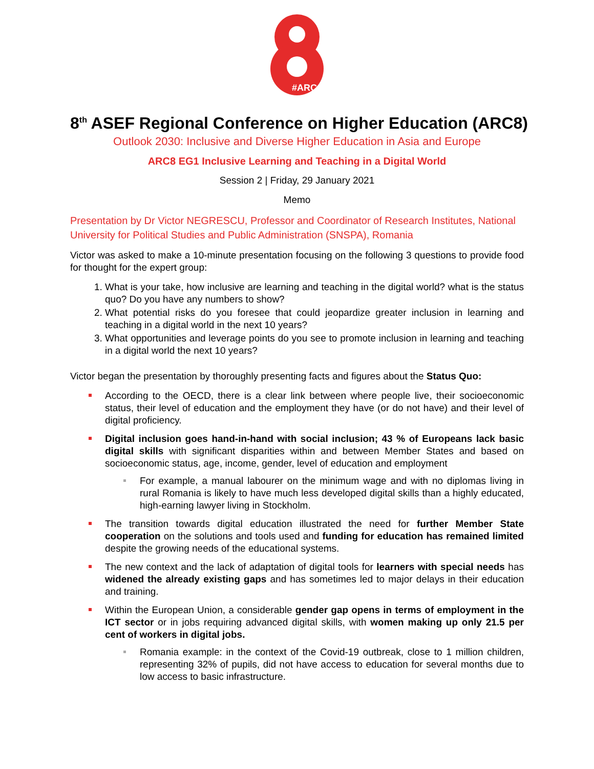#ARC
8<sup>th</sup> ASEF Regional Conference on Higher Education (ARC8)
Outlook 2030: Inclusive and Diverse Higher Education in Asia and Europe
ARC8 EG1 Inclusive Learning and Teaching in a Digital World
Session 2 | Friday, 29 January 2021
Memo
Presentation by Dr Victor NEGRESCU, Professor and Coordinator of Research Institutes, National University for Political Studies and Public Administration (SNSPA), Romania
Victor was asked to make a 10-minute presentation focusing on the following 3 questions to provide food for thought for the expert group:
1. What is your take, how inclusive are learning and teaching in the digital world? what is the status quo? Do you have any numbers to show?
2. What potential risks do you foresee that could jeopardize greater inclusion in learning and teaching in a digital world in the next 10 years?
3. What opportunities and leverage points do you see to promote inclusion in learning and teaching in a digital world the next 10 years?
Victor began the presentation by thoroughly presenting facts and figures about the Status Quo:
According to the OECD, there is a clear link between where people live, their socioeconomic status, their level of education and the employment they have (or do not have) and their level of digital proficiency.
Digital inclusion goes hand-in-hand with social inclusion; 43 % of Europeans lack basic digital skills with significant disparities within and between Member States and based on socioeconomic status, age, income, gender, level of education and employment
For example, a manual labourer on the minimum wage and with no diplomas living in rural Romania is likely to have much less developed digital skills than a highly educated, high-earning lawyer living in Stockholm.
The transition towards digital education illustrated the need for further Member State cooperation on the solutions and tools used and funding for education has remained limited despite the growing needs of the educational systems.
The new context and the lack of adaptation of digital tools for learners with special needs has widened the already existing gaps and has sometimes led to major delays in their education and training.
Within the European Union, a considerable gender gap opens in terms of employment in the ICT sector or in jobs requiring advanced digital skills, with women making up only 21.5 per cent of workers in digital jobs.
Romania example: in the context of the Covid-19 outbreak, close to 1 million children, representing 32% of pupils, did not have access to education for several months due to low access to basic infrastructure.